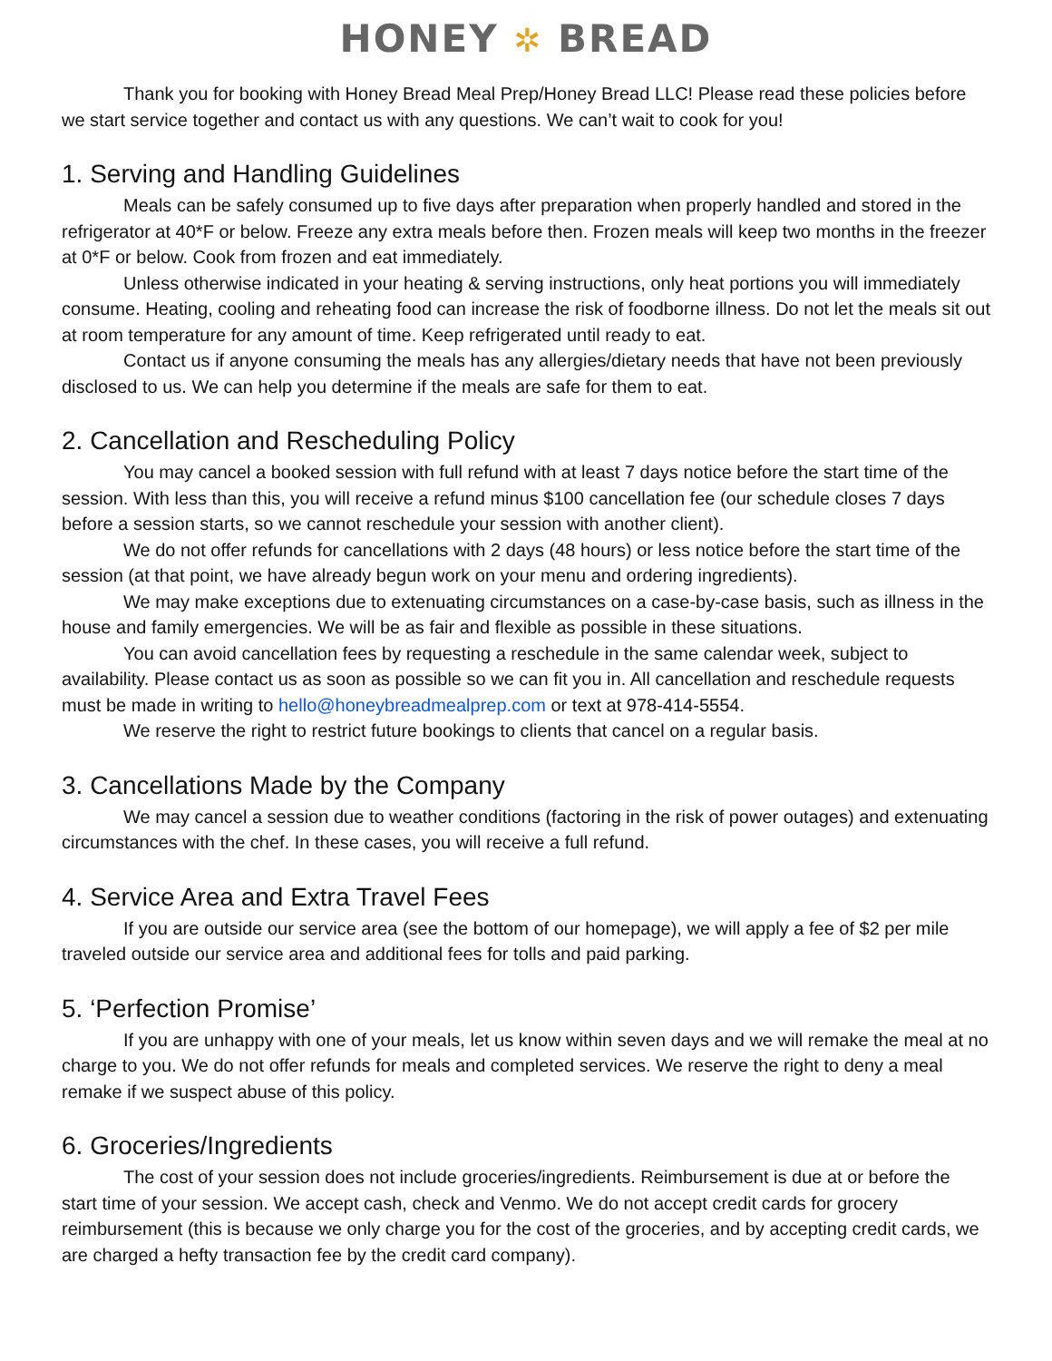HONEY ✲ BREAD
Thank you for booking with Honey Bread Meal Prep/Honey Bread LLC! Please read these policies before we start service together and contact us with any questions. We can’t wait to cook for you!
1. Serving and Handling Guidelines
Meals can be safely consumed up to five days after preparation when properly handled and stored in the refrigerator at 40*F or below. Freeze any extra meals before then. Frozen meals will keep two months in the freezer at 0*F or below. Cook from frozen and eat immediately.
Unless otherwise indicated in your heating & serving instructions, only heat portions you will immediately consume. Heating, cooling and reheating food can increase the risk of foodborne illness. Do not let the meals sit out at room temperature for any amount of time. Keep refrigerated until ready to eat.
Contact us if anyone consuming the meals has any allergies/dietary needs that have not been previously disclosed to us. We can help you determine if the meals are safe for them to eat.
2. Cancellation and Rescheduling Policy
You may cancel a booked session with full refund with at least 7 days notice before the start time of the session. With less than this, you will receive a refund minus $100 cancellation fee (our schedule closes 7 days before a session starts, so we cannot reschedule your session with another client).
We do not offer refunds for cancellations with 2 days (48 hours) or less notice before the start time of the session (at that point, we have already begun work on your menu and ordering ingredients).
We may make exceptions due to extenuating circumstances on a case-by-case basis, such as illness in the house and family emergencies. We will be as fair and flexible as possible in these situations.
You can avoid cancellation fees by requesting a reschedule in the same calendar week, subject to availability. Please contact us as soon as possible so we can fit you in. All cancellation and reschedule requests must be made in writing to hello@honeybreadmealprep.com or text at 978-414-5554.
We reserve the right to restrict future bookings to clients that cancel on a regular basis.
3. Cancellations Made by the Company
We may cancel a session due to weather conditions (factoring in the risk of power outages) and extenuating circumstances with the chef. In these cases, you will receive a full refund.
4. Service Area and Extra Travel Fees
If you are outside our service area (see the bottom of our homepage), we will apply a fee of $2 per mile traveled outside our service area and additional fees for tolls and paid parking.
5. ‘Perfection Promise’
If you are unhappy with one of your meals, let us know within seven days and we will remake the meal at no charge to you. We do not offer refunds for meals and completed services. We reserve the right to deny a meal remake if we suspect abuse of this policy.
6. Groceries/Ingredients
The cost of your session does not include groceries/ingredients. Reimbursement is due at or before the start time of your session. We accept cash, check and Venmo. We do not accept credit cards for grocery reimbursement (this is because we only charge you for the cost of the groceries, and by accepting credit cards, we are charged a hefty transaction fee by the credit card company).